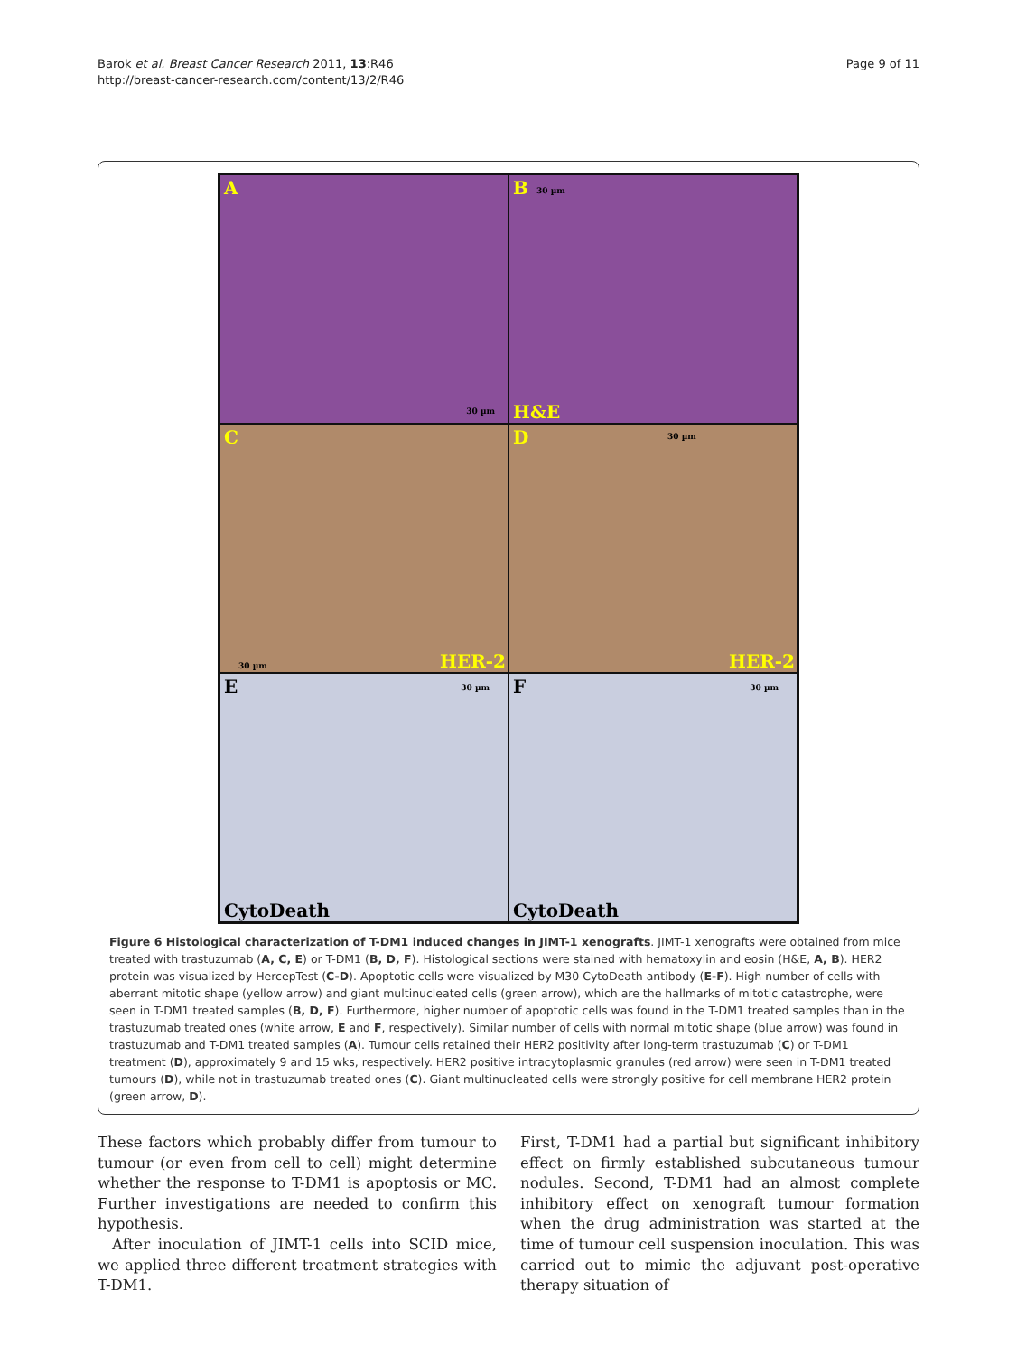Barok et al. Breast Cancer Research 2011, 13:R46
http://breast-cancer-research.com/content/13/2/R46
Page 9 of 11
A
30 µm
B 30 µm
H&E
C
30 µm HER-2
D 30 µm
HER-2
E 30 µm
CytoDeath
F 30 µm
CytoDeath
Figure 6 Histological characterization of T-DM1 induced changes in JIMT-1 xenografts. JIMT-1 xenografts were obtained from mice treated with trastuzumab (A, C, E) or T-DM1 (B, D, F). Histological sections were stained with hematoxylin and eosin (H&E, A, B). HER2 protein was visualized by HercepTest (C-D). Apoptotic cells were visualized by M30 CytoDeath antibody (E-F). High number of cells with aberrant mitotic shape (yellow arrow) and giant multinucleated cells (green arrow), which are the hallmarks of mitotic catastrophe, were seen in T-DM1 treated samples (B, D, F). Furthermore, higher number of apoptotic cells was found in the T-DM1 treated samples than in the trastuzumab treated ones (white arrow, E and F, respectively). Similar number of cells with normal mitotic shape (blue arrow) was found in trastuzumab and T-DM1 treated samples (A). Tumour cells retained their HER2 positivity after long-term trastuzumab (C) or T-DM1 treatment (D), approximately 9 and 15 wks, respectively. HER2 positive intracytoplasmic granules (red arrow) were seen in T-DM1 treated tumours (D), while not in trastuzumab treated ones (C). Giant multinucleated cells were strongly positive for cell membrane HER2 protein (green arrow, D).
These factors which probably differ from tumour to tumour (or even from cell to cell) might determine whether the response to T-DM1 is apoptosis or MC. Further investigations are needed to confirm this hypothesis.
After inoculation of JIMT-1 cells into SCID mice, we applied three different treatment strategies with T-DM1.
First, T-DM1 had a partial but significant inhibitory effect on firmly established subcutaneous tumour nodules. Second, T-DM1 had an almost complete inhibitory effect on xenograft tumour formation when the drug administration was started at the time of tumour cell suspension inoculation. This was carried out to mimic the adjuvant post-operative therapy situation of